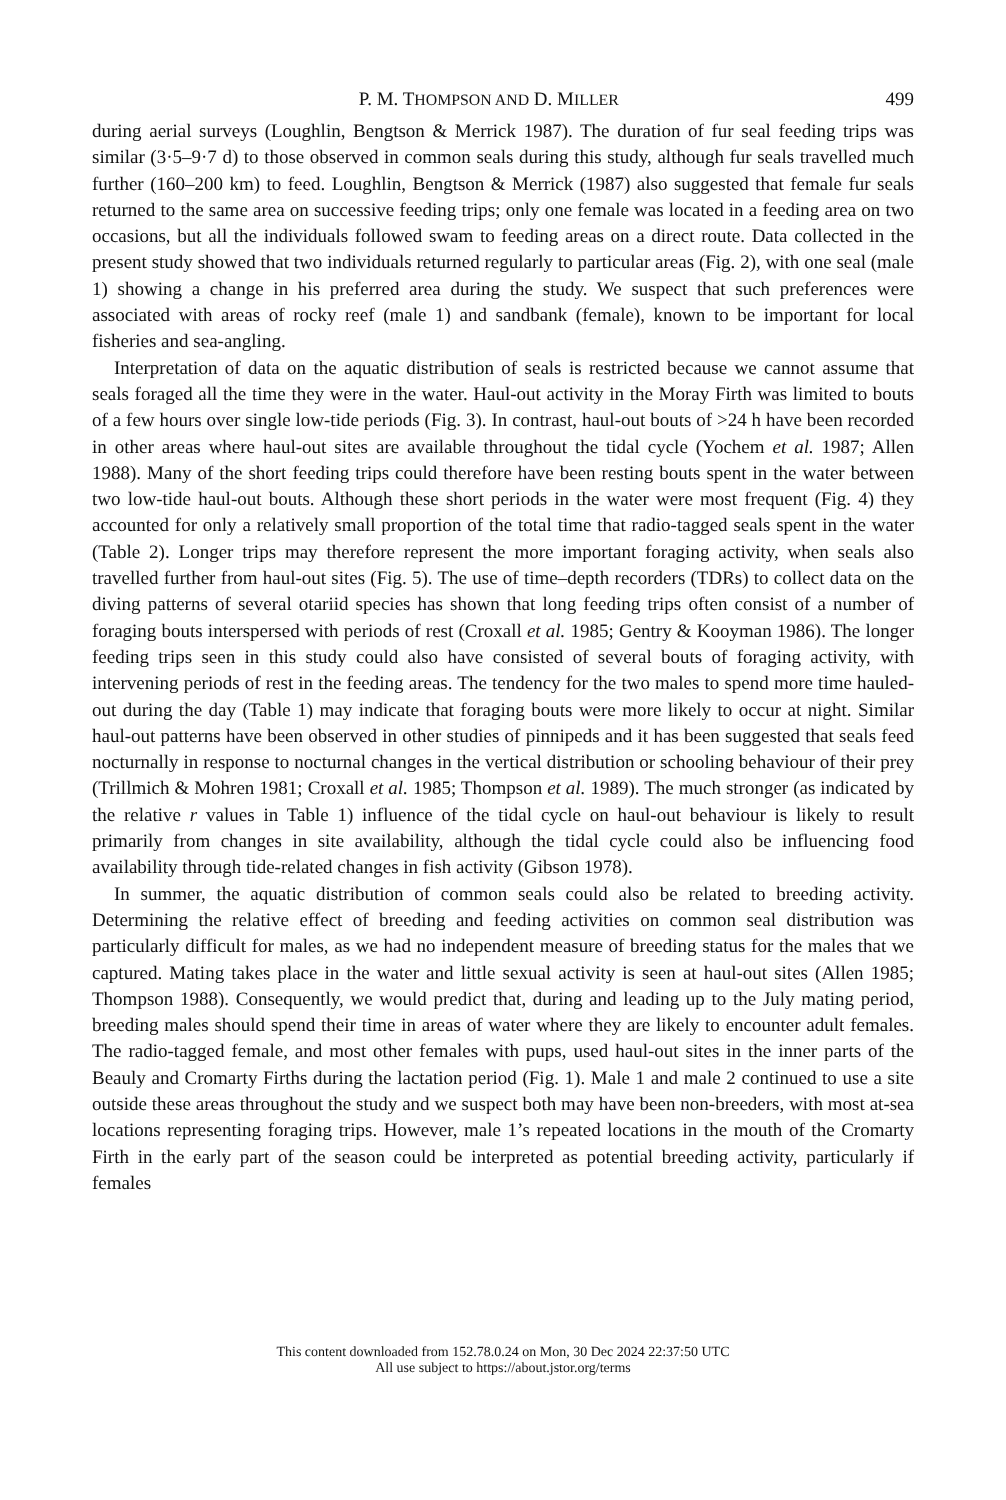P. M. THOMPSON AND D. MILLER 499
during aerial surveys (Loughlin, Bengtson & Merrick 1987). The duration of fur seal feeding trips was similar (3·5–9·7 d) to those observed in common seals during this study, although fur seals travelled much further (160–200 km) to feed. Loughlin, Bengtson & Merrick (1987) also suggested that female fur seals returned to the same area on successive feeding trips; only one female was located in a feeding area on two occasions, but all the individuals followed swam to feeding areas on a direct route. Data collected in the present study showed that two individuals returned regularly to particular areas (Fig. 2), with one seal (male 1) showing a change in his preferred area during the study. We suspect that such preferences were associated with areas of rocky reef (male 1) and sandbank (female), known to be important for local fisheries and sea-angling.
Interpretation of data on the aquatic distribution of seals is restricted because we cannot assume that seals foraged all the time they were in the water. Haul-out activity in the Moray Firth was limited to bouts of a few hours over single low-tide periods (Fig. 3). In contrast, haul-out bouts of >24 h have been recorded in other areas where haul-out sites are available throughout the tidal cycle (Yochem et al. 1987; Allen 1988). Many of the short feeding trips could therefore have been resting bouts spent in the water between two low-tide haul-out bouts. Although these short periods in the water were most frequent (Fig. 4) they accounted for only a relatively small proportion of the total time that radio-tagged seals spent in the water (Table 2). Longer trips may therefore represent the more important foraging activity, when seals also travelled further from haul-out sites (Fig. 5). The use of time–depth recorders (TDRs) to collect data on the diving patterns of several otariid species has shown that long feeding trips often consist of a number of foraging bouts interspersed with periods of rest (Croxall et al. 1985; Gentry & Kooyman 1986). The longer feeding trips seen in this study could also have consisted of several bouts of foraging activity, with intervening periods of rest in the feeding areas. The tendency for the two males to spend more time hauled-out during the day (Table 1) may indicate that foraging bouts were more likely to occur at night. Similar haul-out patterns have been observed in other studies of pinnipeds and it has been suggested that seals feed nocturnally in response to nocturnal changes in the vertical distribution or schooling behaviour of their prey (Trillmich & Mohren 1981; Croxall et al. 1985; Thompson et al. 1989). The much stronger (as indicated by the relative r values in Table 1) influence of the tidal cycle on haul-out behaviour is likely to result primarily from changes in site availability, although the tidal cycle could also be influencing food availability through tide-related changes in fish activity (Gibson 1978).
In summer, the aquatic distribution of common seals could also be related to breeding activity. Determining the relative effect of breeding and feeding activities on common seal distribution was particularly difficult for males, as we had no independent measure of breeding status for the males that we captured. Mating takes place in the water and little sexual activity is seen at haul-out sites (Allen 1985; Thompson 1988). Consequently, we would predict that, during and leading up to the July mating period, breeding males should spend their time in areas of water where they are likely to encounter adult females. The radio-tagged female, and most other females with pups, used haul-out sites in the inner parts of the Beauly and Cromarty Firths during the lactation period (Fig. 1). Male 1 and male 2 continued to use a site outside these areas throughout the study and we suspect both may have been non-breeders, with most at-sea locations representing foraging trips. However, male 1’s repeated locations in the mouth of the Cromarty Firth in the early part of the season could be interpreted as potential breeding activity, particularly if females
This content downloaded from 152.78.0.24 on Mon, 30 Dec 2024 22:37:50 UTC
All use subject to https://about.jstor.org/terms